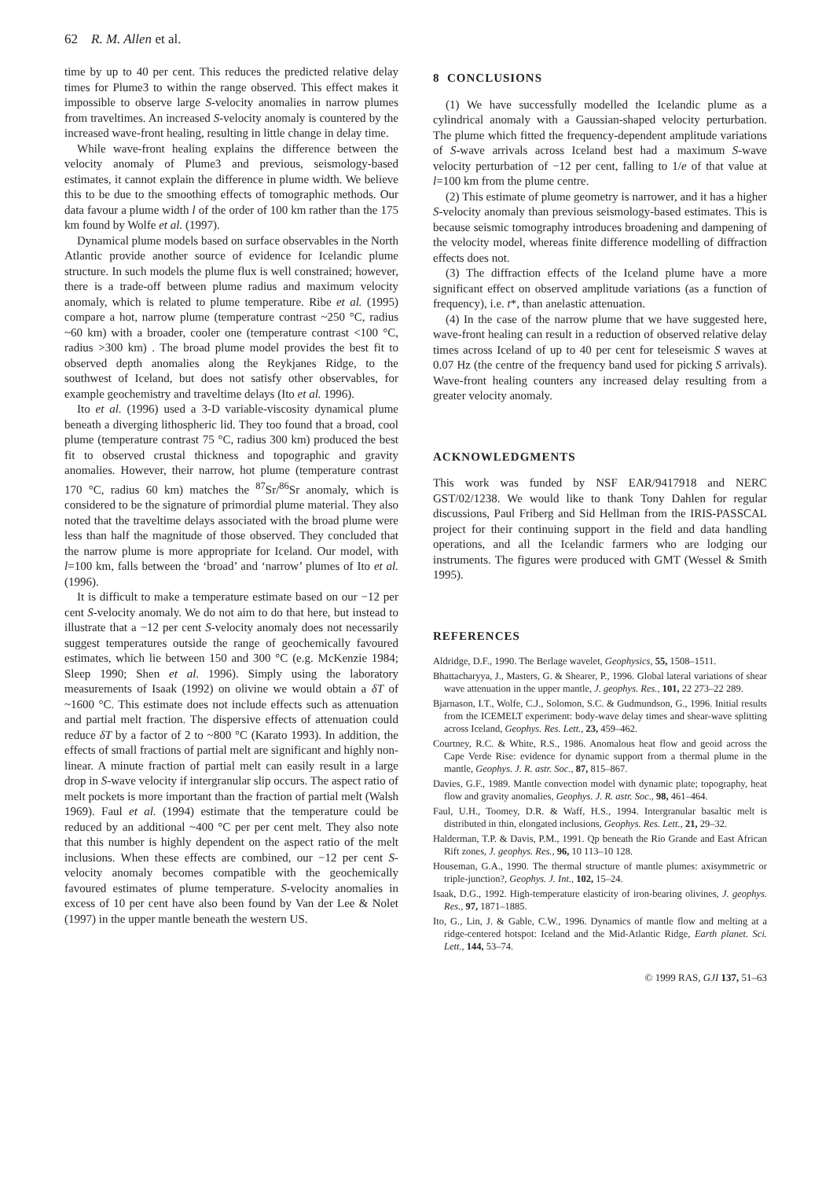62 R. M. Allen et al.
time by up to 40 per cent. This reduces the predicted relative delay times for Plume3 to within the range observed. This effect makes it impossible to observe large S-velocity anomalies in narrow plumes from traveltimes. An increased S-velocity anomaly is countered by the increased wave-front healing, resulting in little change in delay time.
While wave-front healing explains the difference between the velocity anomaly of Plume3 and previous, seismology-based estimates, it cannot explain the difference in plume width. We believe this to be due to the smoothing effects of tomographic methods. Our data favour a plume width l of the order of 100 km rather than the 175 km found by Wolfe et al. (1997).
Dynamical plume models based on surface observables in the North Atlantic provide another source of evidence for Icelandic plume structure. In such models the plume flux is well constrained; however, there is a trade-off between plume radius and maximum velocity anomaly, which is related to plume temperature. Ribe et al. (1995) compare a hot, narrow plume (temperature contrast ~250 °C, radius ~60 km) with a broader, cooler one (temperature contrast <100 °C, radius >300 km) . The broad plume model provides the best fit to observed depth anomalies along the Reykjanes Ridge, to the southwest of Iceland, but does not satisfy other observables, for example geochemistry and traveltime delays (Ito et al. 1996).
Ito et al. (1996) used a 3-D variable-viscosity dynamical plume beneath a diverging lithospheric lid. They too found that a broad, cool plume (temperature contrast 75 °C, radius 300 km) produced the best fit to observed crustal thickness and topographic and gravity anomalies. However, their narrow, hot plume (temperature contrast 170 °C, radius 60 km) matches the <sup>87</sup>Sr/<sup>86</sup>Sr anomaly, which is considered to be the signature of primordial plume material. They also noted that the traveltime delays associated with the broad plume were less than half the magnitude of those observed. They concluded that the narrow plume is more appropriate for Iceland. Our model, with l=100 km, falls between the ‘broad’ and ‘narrow’ plumes of Ito et al. (1996).
It is difficult to make a temperature estimate based on our −12 per cent S-velocity anomaly. We do not aim to do that here, but instead to illustrate that a −12 per cent S-velocity anomaly does not necessarily suggest temperatures outside the range of geochemically favoured estimates, which lie between 150 and 300 °C (e.g. McKenzie 1984; Sleep 1990; Shen et al. 1996). Simply using the laboratory measurements of Isaak (1992) on olivine we would obtain a δT of ~1600 °C. This estimate does not include effects such as attenuation and partial melt fraction. The dispersive effects of attenuation could reduce δT by a factor of 2 to ~800 °C (Karato 1993). In addition, the effects of small fractions of partial melt are significant and highly non-linear. A minute fraction of partial melt can easily result in a large drop in S-wave velocity if intergranular slip occurs. The aspect ratio of melt pockets is more important than the fraction of partial melt (Walsh 1969). Faul et al. (1994) estimate that the temperature could be reduced by an additional ~400 °C per per cent melt. They also note that this number is highly dependent on the aspect ratio of the melt inclusions. When these effects are combined, our −12 per cent S-velocity anomaly becomes compatible with the geochemically favoured estimates of plume temperature. S-velocity anomalies in excess of 10 per cent have also been found by Van der Lee & Nolet (1997) in the upper mantle beneath the western US.
8 CONCLUSIONS
(1) We have successfully modelled the Icelandic plume as a cylindrical anomaly with a Gaussian-shaped velocity perturbation. The plume which fitted the frequency-dependent amplitude variations of S-wave arrivals across Iceland best had a maximum S-wave velocity perturbation of −12 per cent, falling to 1/e of that value at l=100 km from the plume centre.
(2) This estimate of plume geometry is narrower, and it has a higher S-velocity anomaly than previous seismology-based estimates. This is because seismic tomography introduces broadening and dampening of the velocity model, whereas finite difference modelling of diffraction effects does not.
(3) The diffraction effects of the Iceland plume have a more significant effect on observed amplitude variations (as a function of frequency), i.e. t*, than anelastic attenuation.
(4) In the case of the narrow plume that we have suggested here, wave-front healing can result in a reduction of observed relative delay times across Iceland of up to 40 per cent for teleseismic S waves at 0.07 Hz (the centre of the frequency band used for picking S arrivals). Wave-front healing counters any increased delay resulting from a greater velocity anomaly.
ACKNOWLEDGMENTS
This work was funded by NSF EAR/9417918 and NERC GST/02/1238. We would like to thank Tony Dahlen for regular discussions, Paul Friberg and Sid Hellman from the IRIS-PASSCAL project for their continuing support in the field and data handling operations, and all the Icelandic farmers who are lodging our instruments. The figures were produced with GMT (Wessel & Smith 1995).
REFERENCES
Aldridge, D.F., 1990. The Berlage wavelet, Geophysics, 55, 1508–1511.
Bhattacharyya, J., Masters, G. & Shearer, P., 1996. Global lateral variations of shear wave attenuation in the upper mantle, J. geophys. Res., 101, 22 273–22 289.
Bjarnason, I.T., Wolfe, C.J., Solomon, S.C. & Gudmundson, G., 1996. Initial results from the ICEMELT experiment: body-wave delay times and shear-wave splitting across Iceland, Geophys. Res. Lett., 23, 459–462.
Courtney, R.C. & White, R.S., 1986. Anomalous heat flow and geoid across the Cape Verde Rise: evidence for dynamic support from a thermal plume in the mantle, Geophys. J. R. astr. Soc., 87, 815–867.
Davies, G.F., 1989. Mantle convection model with dynamic plate; topography, heat flow and gravity anomalies, Geophys. J. R. astr. Soc., 98, 461–464.
Faul, U.H., Toomey, D.R. & Waff, H.S., 1994. Intergranular basaltic melt is distributed in thin, elongated inclusions, Geophys. Res. Lett., 21, 29–32.
Halderman, T.P. & Davis, P.M., 1991. Qp beneath the Rio Grande and East African Rift zones, J. geophys. Res., 96, 10 113–10 128.
Houseman, G.A., 1990. The thermal structure of mantle plumes: axisymmetric or triple-junction?, Geophys. J. Int., 102, 15–24.
Isaak, D.G., 1992. High-temperature elasticity of iron-bearing olivines, J. geophys. Res., 97, 1871–1885.
Ito, G., Lin, J. & Gable, C.W., 1996. Dynamics of mantle flow and melting at a ridge-centered hotspot: Iceland and the Mid-Atlantic Ridge, Earth planet. Sci. Lett., 144, 53–74.
© 1999 RAS, GJI 137, 51–63